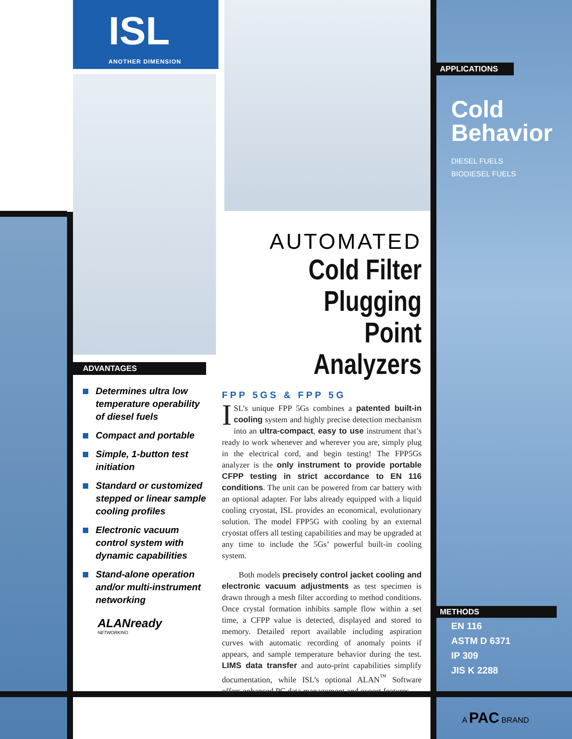ISL
ANOTHER DIMENSION
APPLICATIONS
Cold
Behavior
DIESEL FUELS
BIODIESEL FUELS
METHODS
EN 116
ASTM D 6371
IP 309
JIS K 2288
A PAC BRAND
AUTOMATED
Cold Filter
Plugging Point
Analyzers
FPP 5GS & FPP 5G
ISL’s unique FPP 5Gs combines a patented built-in cooling system and highly precise detection mechanism into an ultra-compact, easy to use instrument that’s ready to work whenever and wherever you are, simply plug in the electrical cord, and begin testing! The FPP5Gs analyzer is the only instrument to provide portable CFPP testing in strict accordance to EN 116 conditions. The unit can be powered from car battery with an optional adapter. For labs already equipped with a liquid cooling cryostat, ISL provides an economical, evolutionary solution. The model FPP5G with cooling by an external cryostat offers all testing capabilities and may be upgraded at any time to include the 5Gs’ powerful built-in cooling system.
Both models precisely control jacket cooling and electronic vacuum adjustments as test specimen is drawn through a mesh filter according to method conditions. Once crystal formation inhibits sample flow within a set time, a CFPP value is detected, displayed and stored to memory. Detailed report available including aspiration curves with automatic recording of anomaly points if appears, and sample temperature behavior during the test. LIMS data transfer and auto-print capabilities simplify documentation, while ISL’s optional ALAN<sup>™</sup> Software offers enhanced PC data management and export features.
ADVANTAGES
Determines ultra low temperature operability of diesel fuels
Compact and portable
Simple, 1-button test initiation
Standard or customized stepped or linear sample cooling profiles
Electronic vacuum control system with dynamic capabilities
Stand-alone operation and/or multi-instrument networking
ALANready
NETWORKING